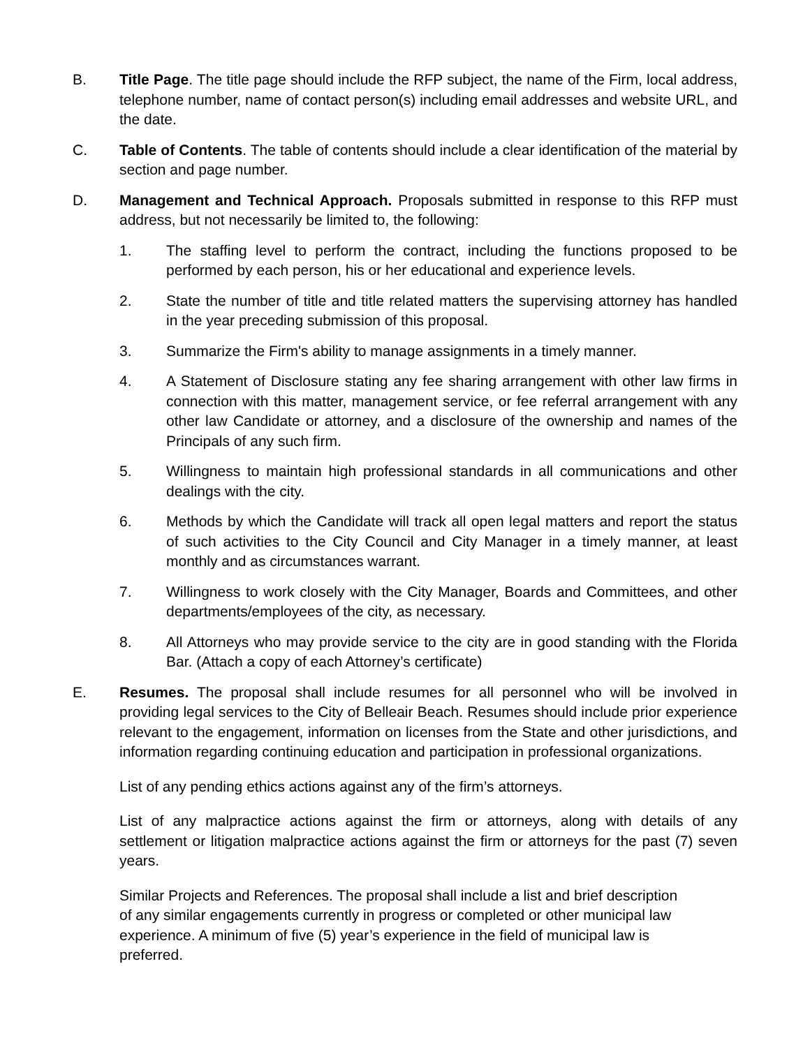B. Title Page. The title page should include the RFP subject, the name of the Firm, local address, telephone number, name of contact person(s) including email addresses and website URL, and the date.
C. Table of Contents. The table of contents should include a clear identification of the material by section and page number.
D. Management and Technical Approach. Proposals submitted in response to this RFP must address, but not necessarily be limited to, the following:
1. The staffing level to perform the contract, including the functions proposed to be performed by each person, his or her educational and experience levels.
2. State the number of title and title related matters the supervising attorney has handled in the year preceding submission of this proposal.
3. Summarize the Firm's ability to manage assignments in a timely manner.
4. A Statement of Disclosure stating any fee sharing arrangement with other law firms in connection with this matter, management service, or fee referral arrangement with any other law Candidate or attorney, and a disclosure of the ownership and names of the Principals of any such firm.
5. Willingness to maintain high professional standards in all communications and other dealings with the city.
6. Methods by which the Candidate will track all open legal matters and report the status of such activities to the City Council and City Manager in a timely manner, at least monthly and as circumstances warrant.
7. Willingness to work closely with the City Manager, Boards and Committees, and other departments/employees of the city, as necessary.
8. All Attorneys who may provide service to the city are in good standing with the Florida Bar. (Attach a copy of each Attorney’s certificate)
E. Resumes. The proposal shall include resumes for all personnel who will be involved in providing legal services to the City of Belleair Beach. Resumes should include prior experience relevant to the engagement, information on licenses from the State and other jurisdictions, and information regarding continuing education and participation in professional organizations.
List of any pending ethics actions against any of the firm’s attorneys.
List of any malpractice actions against the firm or attorneys, along with details of any settlement or litigation malpractice actions against the firm or attorneys for the past (7) seven years.
Similar Projects and References. The proposal shall include a list and brief description
of any similar engagements currently in progress or completed or other municipal law
experience. A minimum of five (5) year’s experience in the field of municipal law is
preferred.